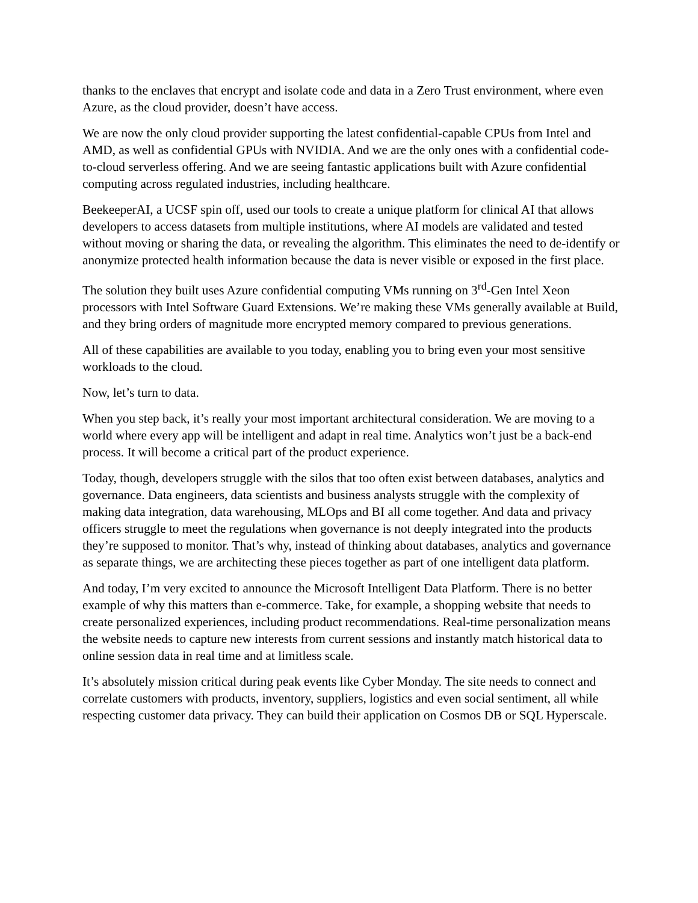thanks to the enclaves that encrypt and isolate code and data in a Zero Trust environment, where even Azure, as the cloud provider, doesn’t have access.
We are now the only cloud provider supporting the latest confidential-capable CPUs from Intel and AMD, as well as confidential GPUs with NVIDIA. And we are the only ones with a confidential code-to-cloud serverless offering. And we are seeing fantastic applications built with Azure confidential computing across regulated industries, including healthcare.
BeekeeperAI, a UCSF spin off, used our tools to create a unique platform for clinical AI that allows developers to access datasets from multiple institutions, where AI models are validated and tested without moving or sharing the data, or revealing the algorithm. This eliminates the need to de-identify or anonymize protected health information because the data is never visible or exposed in the first place.
The solution they built uses Azure confidential computing VMs running on 3<sup>rd</sup>-Gen Intel Xeon processors with Intel Software Guard Extensions. We’re making these VMs generally available at Build, and they bring orders of magnitude more encrypted memory compared to previous generations.
All of these capabilities are available to you today, enabling you to bring even your most sensitive workloads to the cloud.
Now, let’s turn to data.
When you step back, it’s really your most important architectural consideration. We are moving to a world where every app will be intelligent and adapt in real time. Analytics won’t just be a back-end process. It will become a critical part of the product experience.
Today, though, developers struggle with the silos that too often exist between databases, analytics and governance. Data engineers, data scientists and business analysts struggle with the complexity of making data integration, data warehousing, MLOps and BI all come together. And data and privacy officers struggle to meet the regulations when governance is not deeply integrated into the products they’re supposed to monitor. That’s why, instead of thinking about databases, analytics and governance as separate things, we are architecting these pieces together as part of one intelligent data platform.
And today, I’m very excited to announce the Microsoft Intelligent Data Platform. There is no better example of why this matters than e-commerce. Take, for example, a shopping website that needs to create personalized experiences, including product recommendations. Real-time personalization means the website needs to capture new interests from current sessions and instantly match historical data to online session data in real time and at limitless scale.
It’s absolutely mission critical during peak events like Cyber Monday. The site needs to connect and correlate customers with products, inventory, suppliers, logistics and even social sentiment, all while respecting customer data privacy. They can build their application on Cosmos DB or SQL Hyperscale.